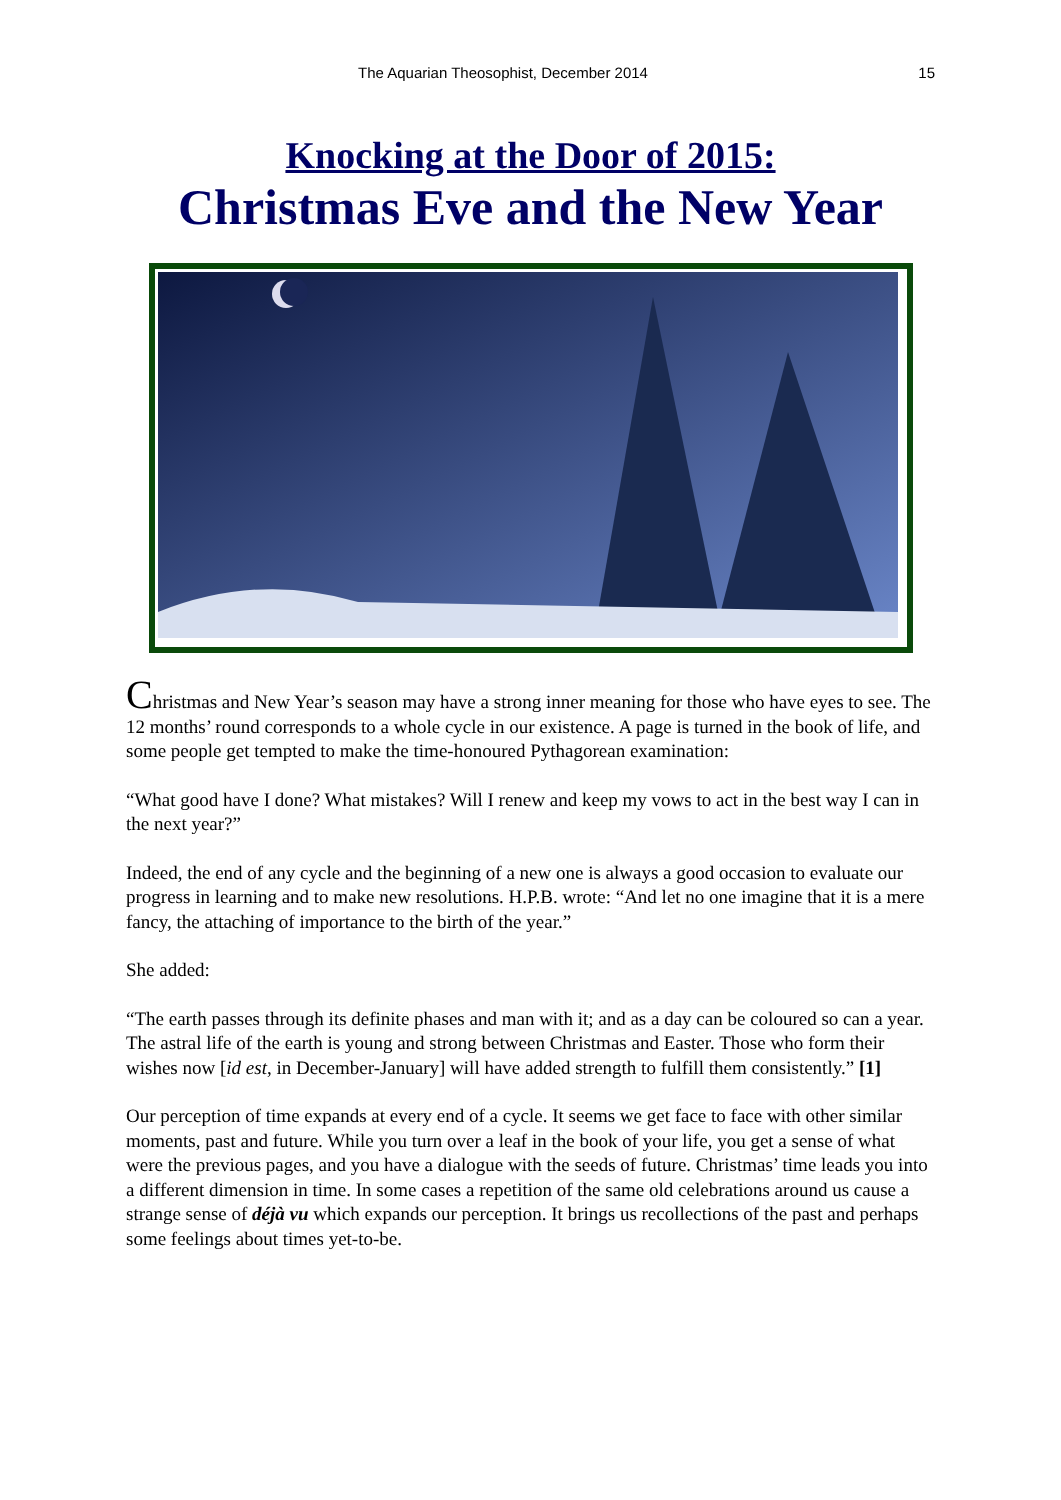The Aquarian Theosophist, December 2014 15
Knocking at the Door of 2015:
Christmas Eve and the New Year
Christmas and New Year’s season may have a strong inner meaning for those who have eyes to see. The 12 months’ round corresponds to a whole cycle in our existence. A page is turned in the book of life, and some people get tempted to make the time-honoured Pythagorean examination:
“What good have I done? What mistakes? Will I renew and keep my vows to act in the best way I can in the next year?”
Indeed, the end of any cycle and the beginning of a new one is always a good occasion to evaluate our progress in learning and to make new resolutions. H.P.B. wrote: “And let no one imagine that it is a mere fancy, the attaching of importance to the birth of the year.”
She added:
“The earth passes through its definite phases and man with it; and as a day can be coloured so can a year. The astral life of the earth is young and strong between Christmas and Easter. Those who form their wishes now [id est, in December-January] will have added strength to fulfill them consistently.” [1]
Our perception of time expands at every end of a cycle. It seems we get face to face with other similar moments, past and future. While you turn over a leaf in the book of your life, you get a sense of what were the previous pages, and you have a dialogue with the seeds of future. Christmas’ time leads you into a different dimension in time. In some cases a repetition of the same old celebrations around us cause a strange sense of déjà vu which expands our perception. It brings us recollections of the past and perhaps some feelings about times yet-to-be.